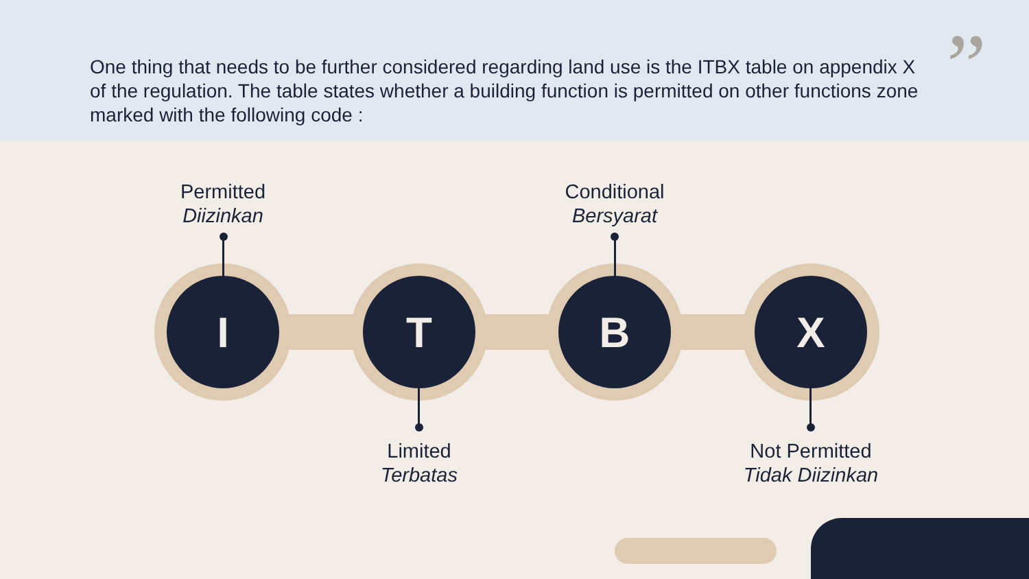One thing that needs to be further considered regarding land use is the ITBX table on appendix X of the regulation. The table states whether a building function is permitted on other functions zone marked with the following code :
”
Permitted
Diizinkan
I T B X
Conditional
Bersyarat
Limited
Terbatas
Not Permitted
Tidak Diizinkan